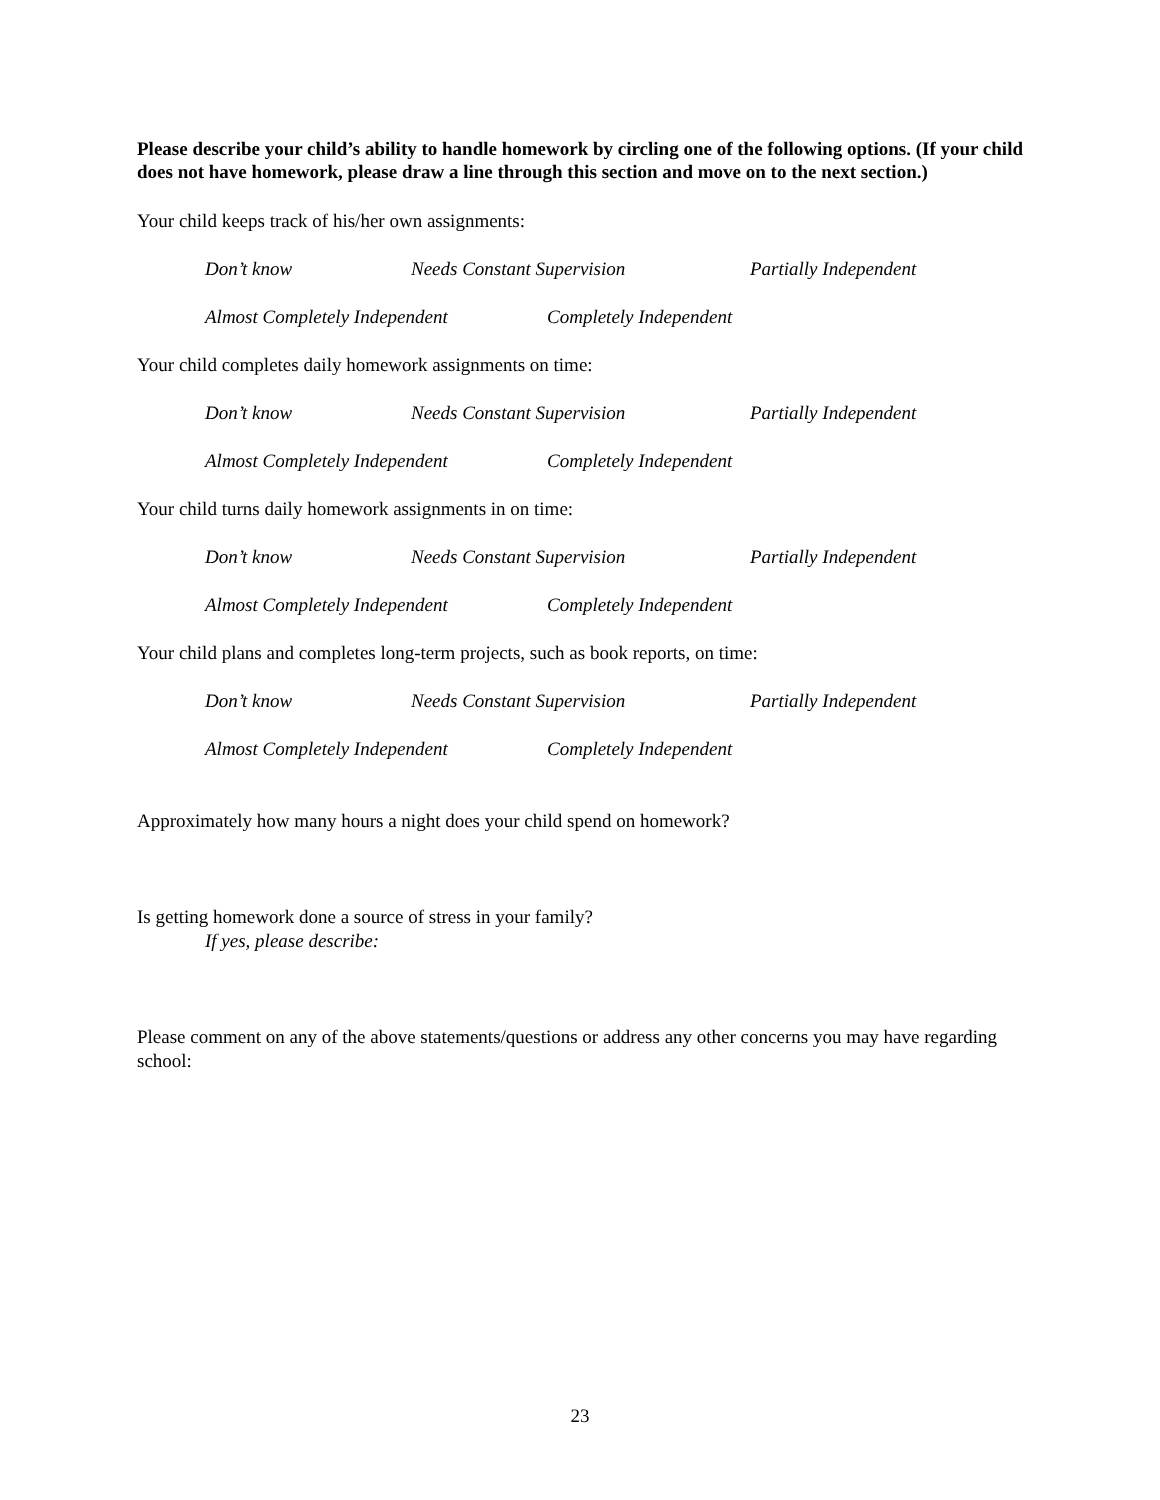Please describe your child’s ability to handle homework by circling one of the following options. (If your child does not have homework, please draw a line through this section and move on to the next section.)
Your child keeps track of his/her own assignments:
Don’t know Needs Constant Supervision Partially Independent
Almost Completely Independent Completely Independent
Your child completes daily homework assignments on time:
Don’t know Needs Constant Supervision Partially Independent
Almost Completely Independent Completely Independent
Your child turns daily homework assignments in on time:
Don’t know Needs Constant Supervision Partially Independent
Almost Completely Independent Completely Independent
Your child plans and completes long-term projects, such as book reports, on time:
Don’t know Needs Constant Supervision Partially Independent
Almost Completely Independent Completely Independent
Approximately how many hours a night does your child spend on homework?
Is getting homework done a source of stress in your family?
If yes, please describe:
Please comment on any of the above statements/questions or address any other concerns you may have regarding school:
23